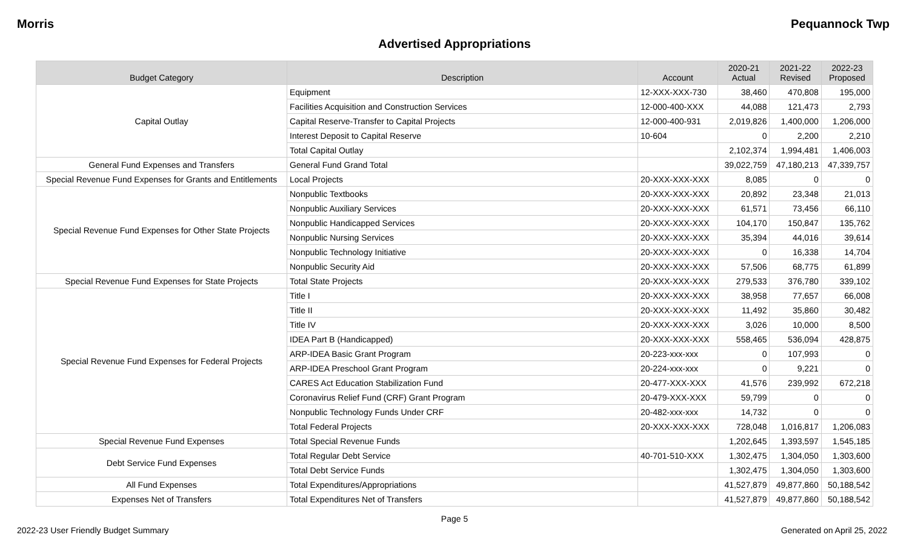Morris Pequannock Twp
Advertised Appropriations
| Budget Category | Description | Account | 2020-21 Actual | 2021-22 Revised | 2022-23 Proposed |
| --- | --- | --- | --- | --- | --- |
| Capital Outlay | Equipment | 12-XXX-XXX-730 | 38,460 | 470,808 | 195,000 |
| | Facilities Acquisition and Construction Services | 12-000-400-XXX | 44,088 | 121,473 | 2,793 |
| | Capital Reserve-Transfer to Capital Projects | 12-000-400-931 | 2,019,826 | 1,400,000 | 1,206,000 |
| | Interest Deposit to Capital Reserve | 10-604 | 0 | 2,200 | 2,210 |
| | Total Capital Outlay | | 2,102,374 | 1,994,481 | 1,406,003 |
| General Fund Expenses and Transfers | General Fund Grand Total | | 39,022,759 | 47,180,213 | 47,339,757 |
| Special Revenue Fund Expenses for Grants and Entitlements | Local Projects | 20-XXX-XXX-XXX | 8,085 | 0 | 0 |
| Special Revenue Fund Expenses for Other State Projects | Nonpublic Textbooks | 20-XXX-XXX-XXX | 20,892 | 23,348 | 21,013 |
| | Nonpublic Auxiliary Services | 20-XXX-XXX-XXX | 61,571 | 73,456 | 66,110 |
| | Nonpublic Handicapped Services | 20-XXX-XXX-XXX | 104,170 | 150,847 | 135,762 |
| | Nonpublic Nursing Services | 20-XXX-XXX-XXX | 35,394 | 44,016 | 39,614 |
| | Nonpublic Technology Initiative | 20-XXX-XXX-XXX | 0 | 16,338 | 14,704 |
| | Nonpublic Security Aid | 20-XXX-XXX-XXX | 57,506 | 68,775 | 61,899 |
| Special Revenue Fund Expenses for State Projects | Total State Projects | 20-XXX-XXX-XXX | 279,533 | 376,780 | 339,102 |
| Special Revenue Fund Expenses for Federal Projects | Title I | 20-XXX-XXX-XXX | 38,958 | 77,657 | 66,008 |
| | Title II | 20-XXX-XXX-XXX | 11,492 | 35,860 | 30,482 |
| | Title IV | 20-XXX-XXX-XXX | 3,026 | 10,000 | 8,500 |
| | IDEA Part B (Handicapped) | 20-XXX-XXX-XXX | 558,465 | 536,094 | 428,875 |
| | ARP-IDEA Basic Grant Program | 20-223-xxx-xxx | 0 | 107,993 | 0 |
| | ARP-IDEA Preschool Grant Program | 20-224-xxx-xxx | 0 | 9,221 | 0 |
| | CARES Act Education Stabilization Fund | 20-477-XXX-XXX | 41,576 | 239,992 | 672,218 |
| | Coronavirus Relief Fund (CRF) Grant Program | 20-479-XXX-XXX | 59,799 | 0 | 0 |
| | Nonpublic Technology Funds Under CRF | 20-482-xxx-xxx | 14,732 | 0 | 0 |
| | Total Federal Projects | 20-XXX-XXX-XXX | 728,048 | 1,016,817 | 1,206,083 |
| Special Revenue Fund Expenses | Total Special Revenue Funds | | 1,202,645 | 1,393,597 | 1,545,185 |
| Debt Service Fund Expenses | Total Regular Debt Service | 40-701-510-XXX | 1,302,475 | 1,304,050 | 1,303,600 |
| | Total Debt Service Funds | | 1,302,475 | 1,304,050 | 1,303,600 |
| All Fund Expenses | Total Expenditures/Appropriations | | 41,527,879 | 49,877,860 | 50,188,542 |
| Expenses Net of Transfers | Total Expenditures Net of Transfers | | 41,527,879 | 49,877,860 | 50,188,542 |
Page 5
2022-23 User Friendly Budget Summary Generated on April 25, 2022